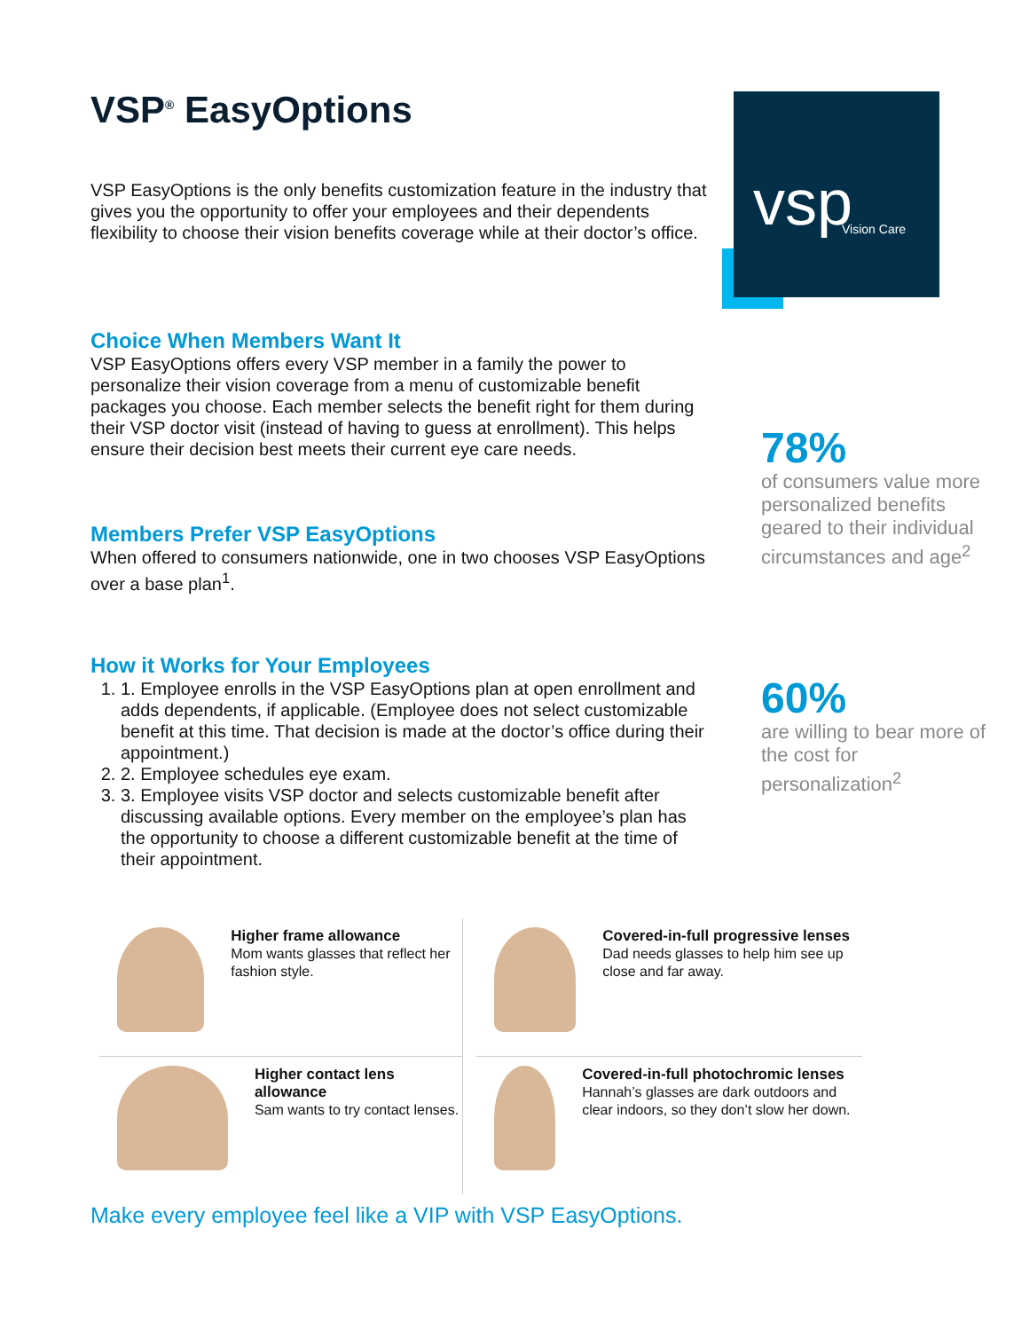vsp
Vision Care
VSP<sup>®</sup> EasyOptions
VSP EasyOptions is the only benefits customization feature in the industry that gives you the opportunity to offer your employees and their dependents flexibility to choose their vision benefits coverage while at their doctor’s office.
Choice When Members Want It
VSP EasyOptions offers every VSP member in a family the power to personalize their vision coverage from a menu of customizable benefit packages you choose. Each member selects the benefit right for them during their VSP doctor visit (instead of having to guess at enrollment). This helps ensure their decision best meets their current eye care needs.
Members Prefer VSP EasyOptions
When offered to consumers nationwide, one in two chooses VSP EasyOptions over a base plan<sup>1</sup>.
How it Works for Your Employees
1. 1. Employee enrolls in the VSP EasyOptions plan at open enrollment and adds dependents, if applicable. (Employee does not select customizable benefit at this time. That decision is made at the doctor’s office during their appointment.)
2. 2. Employee schedules eye exam.
3. 3. Employee visits VSP doctor and selects customizable benefit after discussing available options. Every member on the employee’s plan has the opportunity to choose a different customizable benefit at the time of their appointment.
78%
of consumers value more personalized benefits geared to their individual circumstances and age<sup>2</sup>
60%
are willing to bear more of the cost for personalization<sup>2</sup>
Higher frame allowance
Mom wants glasses that reflect her fashion style.
Covered-in-full progressive lenses
Dad needs glasses to help him see up close and far away.
Higher contact lens allowance
Sam wants to try contact lenses.
Covered-in-full photochromic lenses
Hannah’s glasses are dark outdoors and clear indoors, so they don’t slow her down.
Make every employee feel like a VIP with VSP EasyOptions.